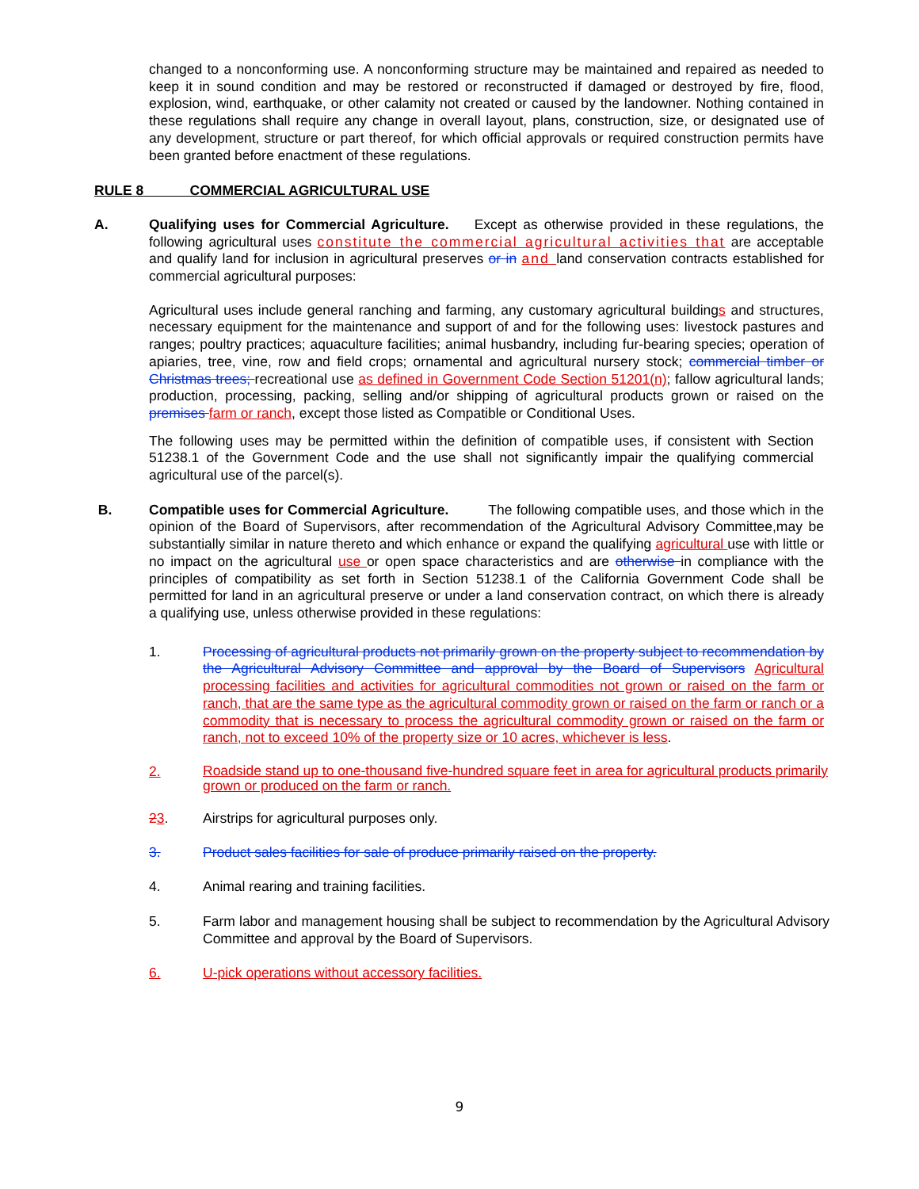changed to a nonconforming use. A nonconforming structure may be maintained and repaired as needed to keep it in sound condition and may be restored or reconstructed if damaged or destroyed by fire, flood, explosion, wind, earthquake, or other calamity not created or caused by the landowner. Nothing contained in these regulations shall require any change in overall layout, plans, construction, size, or designated use of any development, structure or part thereof, for which official approvals or required construction permits have been granted before enactment of these regulations.
RULE 8 COMMERCIAL AGRICULTURAL USE
A. Qualifying uses for Commercial Agriculture. Except as otherwise provided in these regulations, the following agricultural uses constitute the commercial agricultural activities that are acceptable and qualify land for inclusion in agricultural preserves or in and land conservation contracts established for commercial agricultural purposes:
Agricultural uses include general ranching and farming, any customary agricultural buildings and structures, necessary equipment for the maintenance and support of and for the following uses: livestock pastures and ranges; poultry practices; aquaculture facilities; animal husbandry, including fur-bearing species; operation of apiaries, tree, vine, row and field crops; ornamental and agricultural nursery stock; commercial timber or Christmas trees; recreational use as defined in Government Code Section 51201(n); fallow agricultural lands; production, processing, packing, selling and/or shipping of agricultural products grown or raised on the premises farm or ranch, except those listed as Compatible or Conditional Uses.
The following uses may be permitted within the definition of compatible uses, if consistent with Section 51238.1 of the Government Code and the use shall not significantly impair the qualifying commercial agricultural use of the parcel(s).
B. Compatible uses for Commercial Agriculture. The following compatible uses, and those which in the opinion of the Board of Supervisors, after recommendation of the Agricultural Advisory Committee,may be substantially similar in nature thereto and which enhance or expand the qualifying agricultural use with little or no impact on the agricultural use or open space characteristics and are otherwise in compliance with the principles of compatibility as set forth in Section 51238.1 of the California Government Code shall be permitted for land in an agricultural preserve or under a land conservation contract, on which there is already a qualifying use, unless otherwise provided in these regulations:
1. Processing of agricultural products not primarily grown on the property subject to recommendation by the Agricultural Advisory Committee and approval by the Board of Supervisors Agricultural processing facilities and activities for agricultural commodities not grown or raised on the farm or ranch, that are the same type as the agricultural commodity grown or raised on the farm or ranch or a commodity that is necessary to process the agricultural commodity grown or raised on the farm or ranch, not to exceed 10% of the property size or 10 acres, whichever is less.
2.
Roadside stand up to one-thousand five-hundred square feet in area for agricultural products primarily grown or produced on the farm or ranch.
23. Airstrips for agricultural purposes only.
3. Product sales facilities for sale of produce primarily raised on the property.
4. Animal rearing and training facilities.
5. Farm labor and management housing shall be subject to recommendation by the Agricultural Advisory Committee and approval by the Board of Supervisors.
6. U-pick operations without accessory facilities.
9